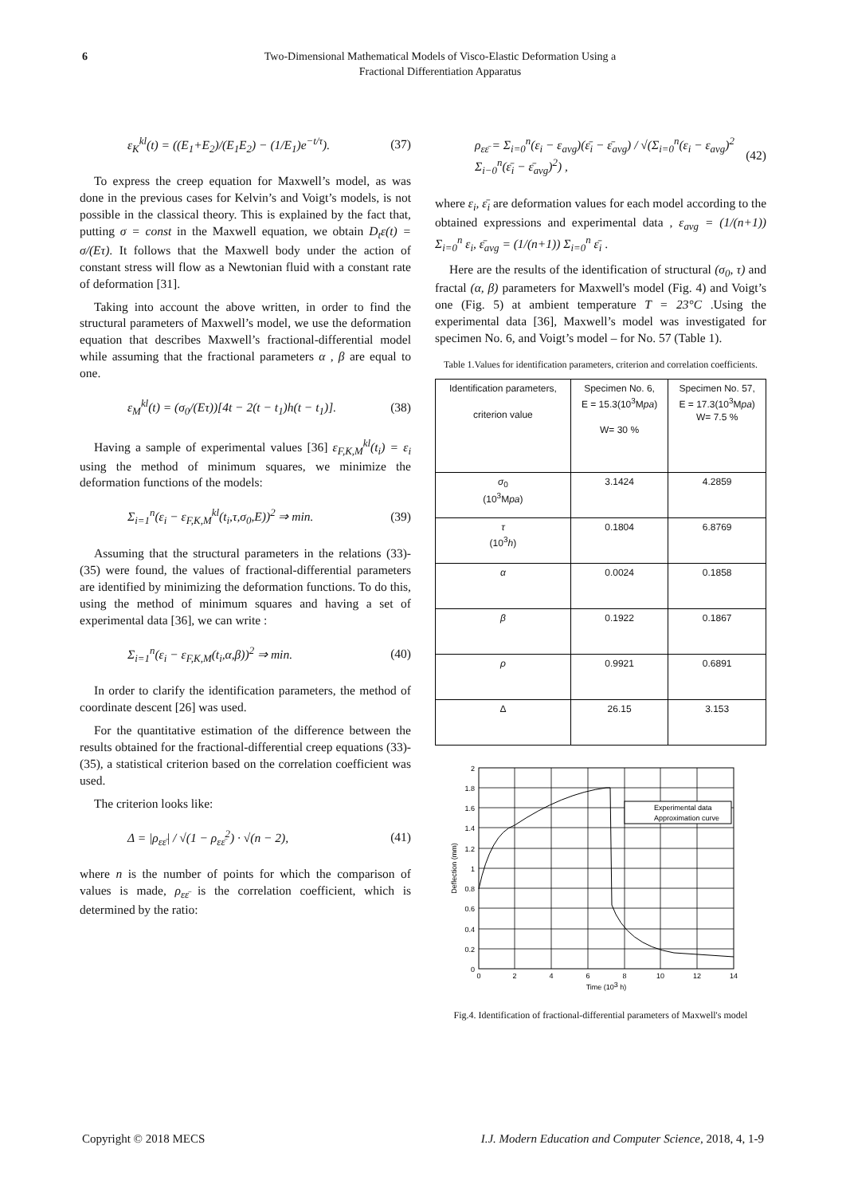6 Two-Dimensional Mathematical Models of Visco-Elastic Deformation Using a
Fractional Differentiation Apparatus
ε<sub>K</sub><sup>kl</sup>(t) = ((E<sub>1</sub>+E<sub>2</sub>)/(E<sub>1</sub>E<sub>2</sub>) − (1/E<sub>1</sub>)e<sup>−t/τ</sup>). (37)
To express the creep equation for Maxwell’s model, as was done in the previous cases for Kelvin’s and Voigt’s models, is not possible in the classical theory. This is explained by the fact that, putting σ = const in the Maxwell equation, we obtain D<sub>t</sub>ε(t) = σ/(Eτ). It follows that the Maxwell body under the action of constant stress will flow as a Newtonian fluid with a constant rate of deformation [31].
Taking into account the above written, in order to find the structural parameters of Maxwell’s model, we use the deformation equation that describes Maxwell’s fractional-differential model while assuming that the fractional parameters α , β are equal to one.
ε<sub>M</sub><sup>kl</sup>(t) = (σ<sub>0</sub>/(Eτ))[4t − 2(t − t<sub>1</sub>)h(t − t<sub>1</sub>)]. (38)
Having a sample of experimental values [36] ε<sub>F,K,M</sub><sup>kl</sup>(t<sub>i</sub>) = ε<sub>i</sub> using the method of minimum squares, we minimize the deformation functions of the models:
Σ<sub>i=1</sub><sup>n</sup>(ε<sub>i</sub> − ε<sub>F,K,M</sub><sup>kl</sup>(t<sub>i</sub>,τ,σ<sub>0</sub>,E))<sup>2</sup> ⇒ min. (39)
Assuming that the structural parameters in the relations (33)-(35) were found, the values of fractional-differential parameters are identified by minimizing the deformation functions. To do this, using the method of minimum squares and having a set of experimental data [36], we can write :
Σ<sub>i=1</sub><sup>n</sup>(ε<sub>i</sub> − ε<sub>F,K,M</sub>(t<sub>i</sub>,α,β))<sup>2</sup> ⇒ min. (40)
In order to clarify the identification parameters, the method of coordinate descent [26] was used.
For the quantitative estimation of the difference between the results obtained for the fractional-differential creep equations (33)-(35), a statistical criterion based on the correlation coefficient was used.
The criterion looks like:
Δ = |ρ<sub>εε̄</sub>| / √(1 − ρ<sub>εε̄</sub><sup>2</sup>) · √(n − 2), (41)
where n is the number of points for which the comparison of values is made, ρ<sub>εε̄</sub> is the correlation coefficient, which is determined by the ratio:
ρ<sub>εε̄</sub> = Σ<sub>i=0</sub><sup>n</sup>(ε<sub>i</sub> − ε<sub>avg</sub>)(ε̄<sub>i</sub> − ε̄<sub>avg</sub>) / √(Σ<sub>i=0</sub><sup>n</sup>(ε<sub>i</sub> − ε<sub>avg</sub>)<sup>2</sup> Σ<sub>i−0</sub><sup>n</sup>(ε̄<sub>i</sub> − ε̄<sub>avg</sub>)<sup>2</sup>) , (42)
where ε<sub>i</sub>, ε̄<sub>i</sub> are deformation values for each model according to the obtained expressions and experimental data , ε<sub>avg</sub> = (1/(n+1)) Σ<sub>i=0</sub><sup>n</sup> ε<sub>i</sub>, ε̄<sub>avg</sub> = (1/(n+1)) Σ<sub>i=0</sub><sup>n</sup> ε̄<sub>i</sub> .
Here are the results of the identification of structural (σ<sub>0</sub>, τ) and fractal (α, β) parameters for Maxwell's model (Fig. 4) and Voigt’s one (Fig. 5) at ambient temperature T = 23°C .Using the experimental data [36], Maxwell’s model was investigated for specimen No. 6, and Voigt’s model – for No. 57 (Table 1).
Table 1.Values for identification parameters, criterion and correlation coefficients.
| Identification parameters, criterion value | Specimen No. 6, E = 15.3(10<sup>3</sup>M pa ) W= 30 % | Specimen No. 57, E = 17.3(10<sup>3</sup>M pa ) W= 7.5 % |
| σ<sub>0</sub> (10<sup>3</sup>M pa ) | 3.1424 | 4.2859 |
| τ (10<sup>3</sup> h ) | 0.1804 | 6.8769 |
| α | 0.0024 | 0.1858 |
| β | 0.1922 | 0.1867 |
| ρ | 0.9921 | 0.6891 |
| Δ | 26.15 | 3.153 |
2
1.8
1.6
1.4
1.2
1
0.8
0.6
0.4
0.2
0
0
2
4
6
8
10
12
14
Time (103 h)
Deflection (mm)
Experimental data
Approximation curve
Fig.4. Identification of fractional-differential parameters of Maxwell's model
Copyright © 2018 MECS I.J. Modern Education and Computer Science, 2018, 4, 1-9